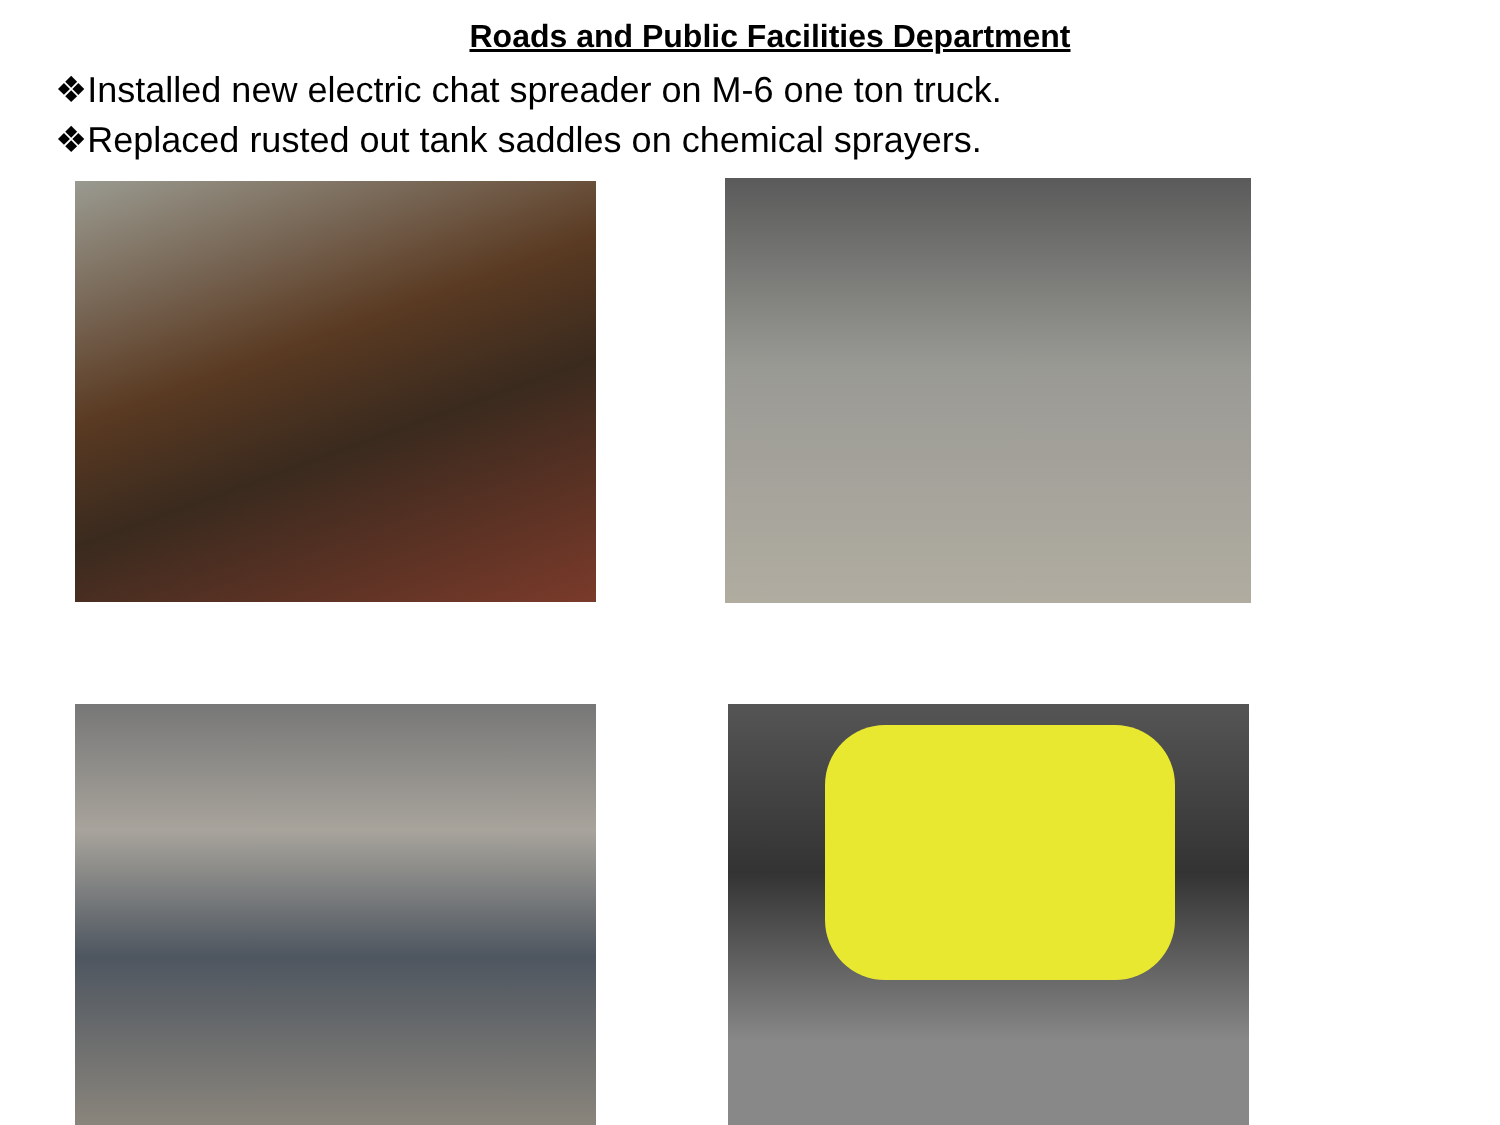Roads and Public Facilities Department
❖Installed new electric chat spreader on M-6 one ton truck.
❖Replaced rusted out tank saddles on chemical sprayers.